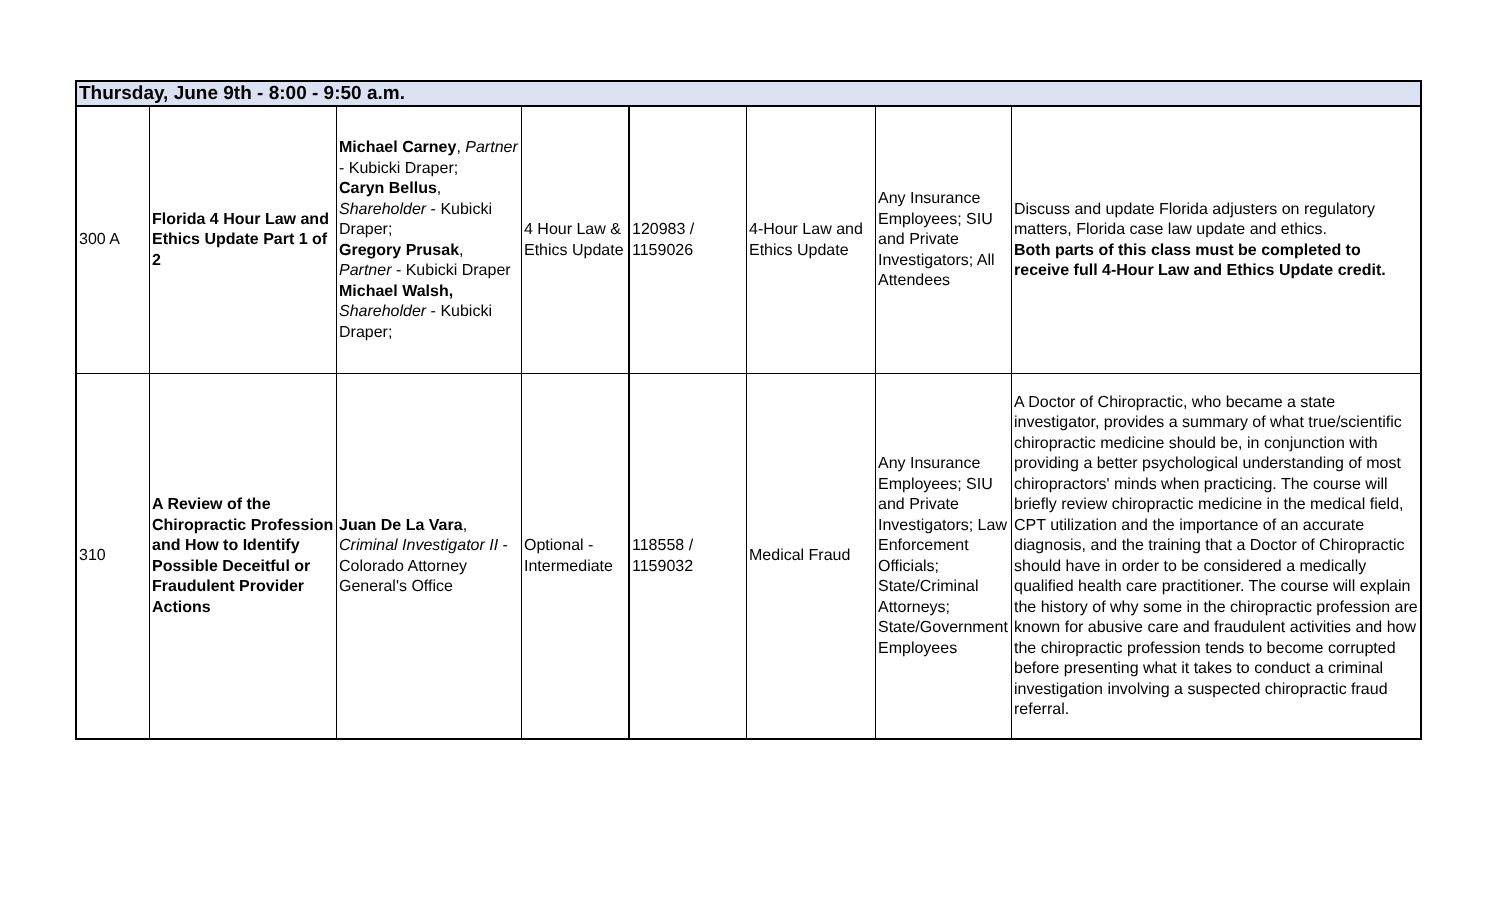| Thursday, June 9th - 8:00 - 9:50 a.m. | | | | | | | |
| --- | --- | --- | --- | --- | --- | --- | --- |
| 300 A | Florida 4 Hour Law and Ethics Update Part 1 of 2 | Michael Carney , Partner - Kubicki Draper; Caryn Bellus , Shareholder - Kubicki Draper; Gregory Prusak , Partner - Kubicki Draper Michael Walsh, Shareholder - Kubicki Draper; | 4 Hour Law & Ethics Update | 120983 / 1159026 | 4-Hour Law and Ethics Update | Any Insurance Employees; SIU and Private Investigators; All Attendees | Discuss and update Florida adjusters on regulatory matters, Florida case law update and ethics. Both parts of this class must be completed to receive full 4-Hour Law and Ethics Update credit. |
| 310 | A Review of the Chiropractic Profession and How to Identify Possible Deceitful or Fraudulent Provider Actions | Juan De La Vara , Criminal Investigator II - Colorado Attorney General's Office | Optional - Intermediate | 118558 / 1159032 | Medical Fraud | Any Insurance Employees; SIU and Private Investigators; Law Enforcement Officials; State/Criminal Attorneys; State/Government Employees | A Doctor of Chiropractic, who became a state investigator, provides a summary of what true/scientific chiropractic medicine should be, in conjunction with providing a better psychological understanding of most chiropractors' minds when practicing. The course will briefly review chiropractic medicine in the medical field, CPT utilization and the importance of an accurate diagnosis, and the training that a Doctor of Chiropractic should have in order to be considered a medically qualified health care practitioner. The course will explain the history of why some in the chiropractic profession are known for abusive care and fraudulent activities and how the chiropractic profession tends to become corrupted before presenting what it takes to conduct a criminal investigation involving a suspected chiropractic fraud referral. |